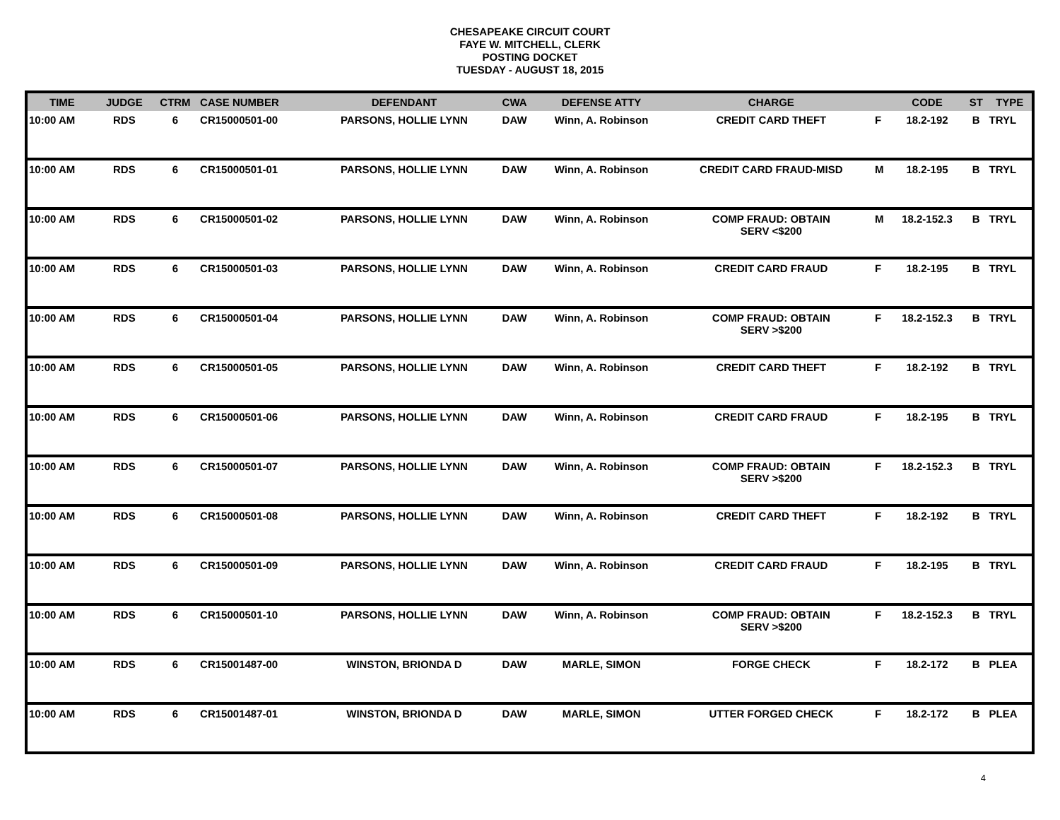CHESAPEAKE CIRCUIT COURT
FAYE W. MITCHELL, CLERK
POSTING DOCKET
TUESDAY - AUGUST 18, 2015
| TIME | JUDGE | CTRM | CASE NUMBER | DEFENDANT | CWA | DEFENSE ATTY | CHARGE | | CODE | ST | TYPE |
| --- | --- | --- | --- | --- | --- | --- | --- | --- | --- | --- | --- |
| 10:00 AM | RDS | 6 | CR15000501-00 | PARSONS, HOLLIE LYNN | DAW | Winn, A. Robinson | CREDIT CARD THEFT | F | 18.2-192 | B | TRYL |
| 10:00 AM | RDS | 6 | CR15000501-01 | PARSONS, HOLLIE LYNN | DAW | Winn, A. Robinson | CREDIT CARD FRAUD-MISD | M | 18.2-195 | B | TRYL |
| 10:00 AM | RDS | 6 | CR15000501-02 | PARSONS, HOLLIE LYNN | DAW | Winn, A. Robinson | COMP FRAUD: OBTAIN SERV <$200 | M | 18.2-152.3 | B | TRYL |
| 10:00 AM | RDS | 6 | CR15000501-03 | PARSONS, HOLLIE LYNN | DAW | Winn, A. Robinson | CREDIT CARD FRAUD | F | 18.2-195 | B | TRYL |
| 10:00 AM | RDS | 6 | CR15000501-04 | PARSONS, HOLLIE LYNN | DAW | Winn, A. Robinson | COMP FRAUD: OBTAIN SERV >$200 | F | 18.2-152.3 | B | TRYL |
| 10:00 AM | RDS | 6 | CR15000501-05 | PARSONS, HOLLIE LYNN | DAW | Winn, A. Robinson | CREDIT CARD THEFT | F | 18.2-192 | B | TRYL |
| 10:00 AM | RDS | 6 | CR15000501-06 | PARSONS, HOLLIE LYNN | DAW | Winn, A. Robinson | CREDIT CARD FRAUD | F | 18.2-195 | B | TRYL |
| 10:00 AM | RDS | 6 | CR15000501-07 | PARSONS, HOLLIE LYNN | DAW | Winn, A. Robinson | COMP FRAUD: OBTAIN SERV >$200 | F | 18.2-152.3 | B | TRYL |
| 10:00 AM | RDS | 6 | CR15000501-08 | PARSONS, HOLLIE LYNN | DAW | Winn, A. Robinson | CREDIT CARD THEFT | F | 18.2-192 | B | TRYL |
| 10:00 AM | RDS | 6 | CR15000501-09 | PARSONS, HOLLIE LYNN | DAW | Winn, A. Robinson | CREDIT CARD FRAUD | F | 18.2-195 | B | TRYL |
| 10:00 AM | RDS | 6 | CR15000501-10 | PARSONS, HOLLIE LYNN | DAW | Winn, A. Robinson | COMP FRAUD: OBTAIN SERV >$200 | F | 18.2-152.3 | B | TRYL |
| 10:00 AM | RDS | 6 | CR15001487-00 | WINSTON, BRIONDA D | DAW | MARLE, SIMON | FORGE CHECK | F | 18.2-172 | B | PLEA |
| 10:00 AM | RDS | 6 | CR15001487-01 | WINSTON, BRIONDA D | DAW | MARLE, SIMON | UTTER FORGED CHECK | F | 18.2-172 | B | PLEA |
4